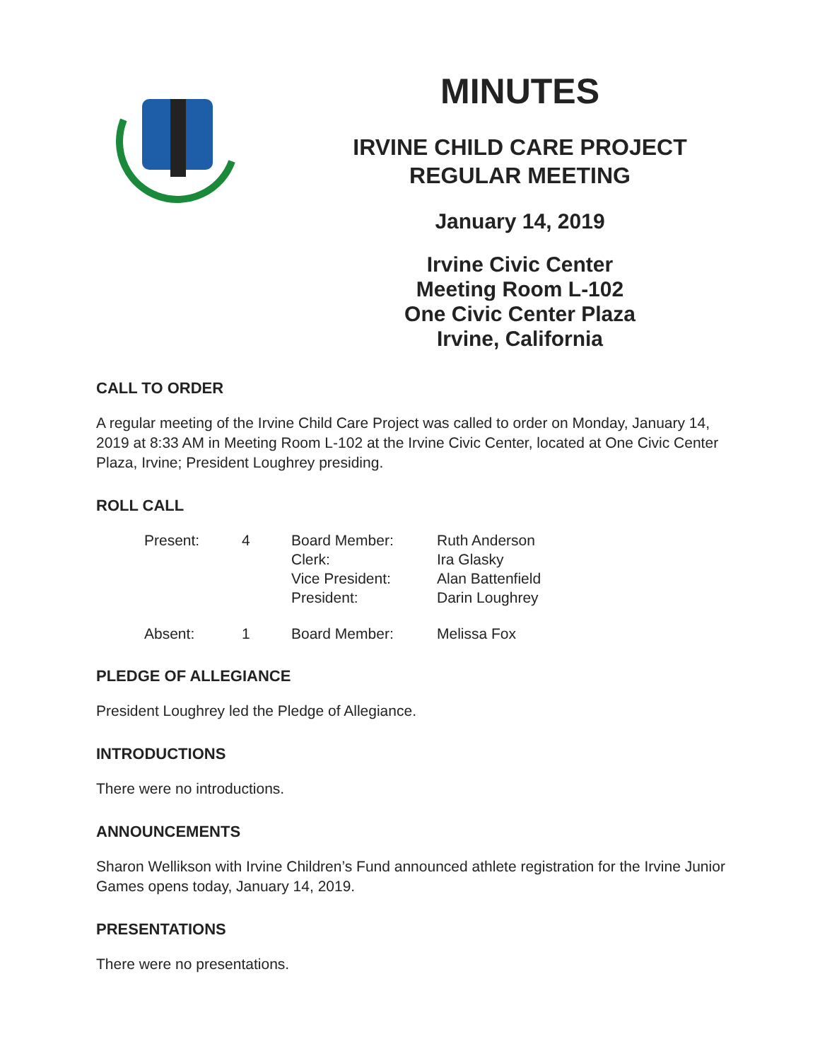MINUTES
IRVINE CHILD CARE PROJECT
REGULAR MEETING
January 14, 2019
Irvine Civic Center
Meeting Room L-102
One Civic Center Plaza
Irvine, California
CALL TO ORDER
A regular meeting of the Irvine Child Care Project was called to order on Monday, January 14, 2019 at 8:33 AM in Meeting Room L-102 at the Irvine Civic Center, located at One Civic Center Plaza, Irvine; President Loughrey presiding.
ROLL CALL
| Present: | 4 | Board Member: Clerk: Vice President: President: | Ruth Anderson Ira Glasky Alan Battenfield Darin Loughrey |
| Absent: | 1 | Board Member: | Melissa Fox |
PLEDGE OF ALLEGIANCE
President Loughrey led the Pledge of Allegiance.
INTRODUCTIONS
There were no introductions.
ANNOUNCEMENTS
Sharon Wellikson with Irvine Children’s Fund announced athlete registration for the Irvine Junior Games opens today, January 14, 2019.
PRESENTATIONS
There were no presentations.